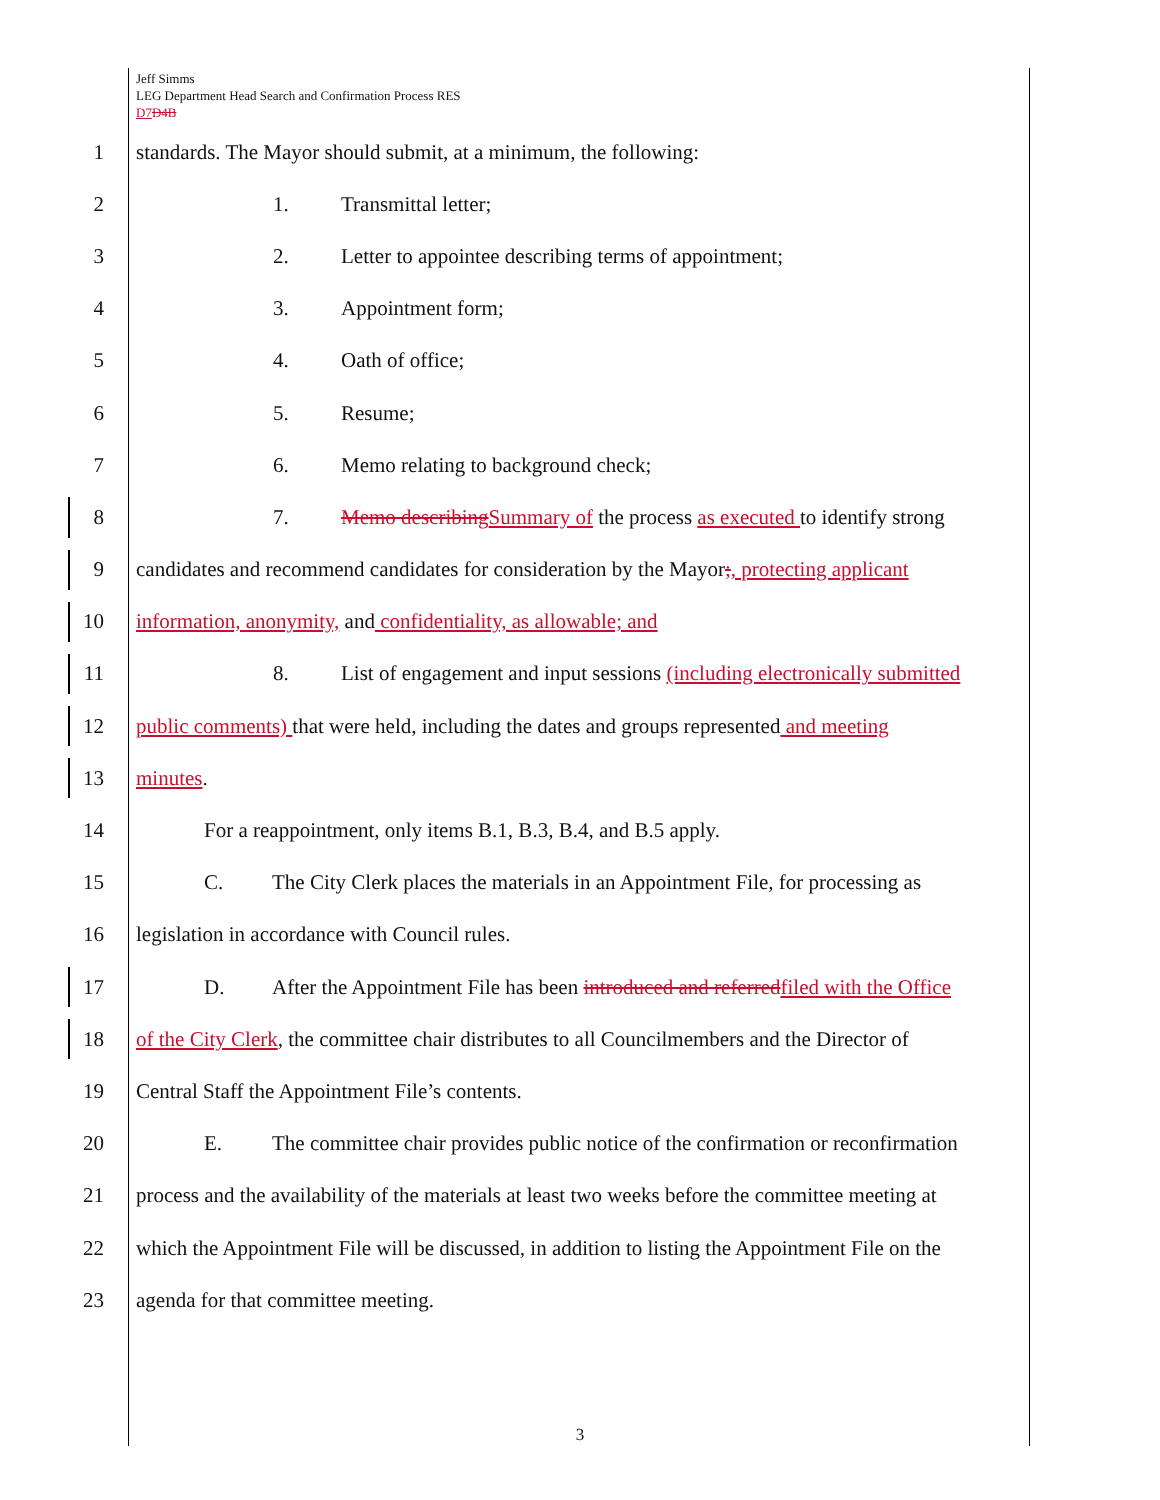Jeff Simms
LEG Department Head Search and Confirmation Process RES
D7 D4B
1
standards. The Mayor should submit, at a minimum, the following:
2 1. Transmittal letter;
3
2. Letter to appointee describing terms of appointment;
4 3. Appointment form;
5 4. Oath of office;
6 5. Resume;
7
6. Memo relating to background check;
8
7. Memo describingSummary of the process as executed to identify strong
9
candidates and recommend candidates for consideration by the Mayor;, protecting applicant
10
information, anonymity, and confidentiality, as allowable; and
11
8. List of engagement and input sessions (including electronically submitted
12
public comments) that were held, including the dates and groups represented and meeting
13 minutes.
14
For a reappointment, only items B.1, B.3, B.4, and B.5 apply.
15
C. The City Clerk places the materials in an Appointment File, for processing as
16
legislation in accordance with Council rules.
17
D. After the Appointment File has been introduced and referredfiled with the Office
18
of the City Clerk, the committee chair distributes to all Councilmembers and the Director of
19
Central Staff the Appointment File’s contents.
20
E. The committee chair provides public notice of the confirmation or reconfirmation
21
process and the availability of the materials at least two weeks before the committee meeting at
22
which the Appointment File will be discussed, in addition to listing the Appointment File on the
23
agenda for that committee meeting.
3